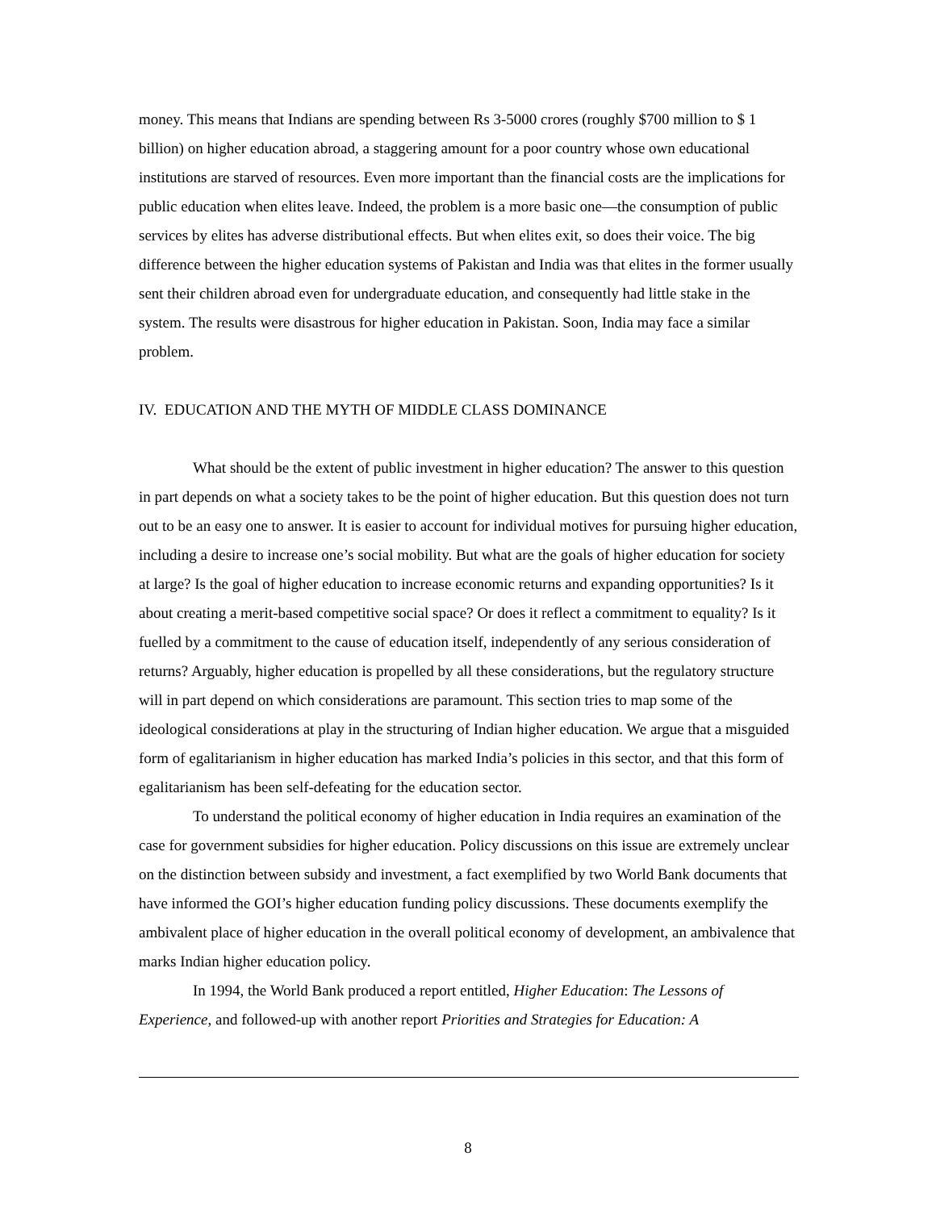money. This means that Indians are spending between Rs 3-5000 crores (roughly $700 million to $ 1 billion) on higher education abroad, a staggering amount for a poor country whose own educational institutions are starved of resources. Even more important than the financial costs are the implications for public education when elites leave. Indeed, the problem is a more basic one—the consumption of public services by elites has adverse distributional effects. But when elites exit, so does their voice. The big difference between the higher education systems of Pakistan and India was that elites in the former usually sent their children abroad even for undergraduate education, and consequently had little stake in the system. The results were disastrous for higher education in Pakistan. Soon, India may face a similar problem.
IV. EDUCATION AND THE MYTH OF MIDDLE CLASS DOMINANCE
What should be the extent of public investment in higher education? The answer to this question in part depends on what a society takes to be the point of higher education. But this question does not turn out to be an easy one to answer. It is easier to account for individual motives for pursuing higher education, including a desire to increase one’s social mobility. But what are the goals of higher education for society at large? Is the goal of higher education to increase economic returns and expanding opportunities? Is it about creating a merit-based competitive social space? Or does it reflect a commitment to equality? Is it fuelled by a commitment to the cause of education itself, independently of any serious consideration of returns? Arguably, higher education is propelled by all these considerations, but the regulatory structure will in part depend on which considerations are paramount. This section tries to map some of the ideological considerations at play in the structuring of Indian higher education. We argue that a misguided form of egalitarianism in higher education has marked India’s policies in this sector, and that this form of egalitarianism has been self-defeating for the education sector.
To understand the political economy of higher education in India requires an examination of the case for government subsidies for higher education. Policy discussions on this issue are extremely unclear on the distinction between subsidy and investment, a fact exemplified by two World Bank documents that have informed the GOI’s higher education funding policy discussions. These documents exemplify the ambivalent place of higher education in the overall political economy of development, an ambivalence that marks Indian higher education policy.
In 1994, the World Bank produced a report entitled, Higher Education: The Lessons of Experience, and followed-up with another report Priorities and Strategies for Education: A
8